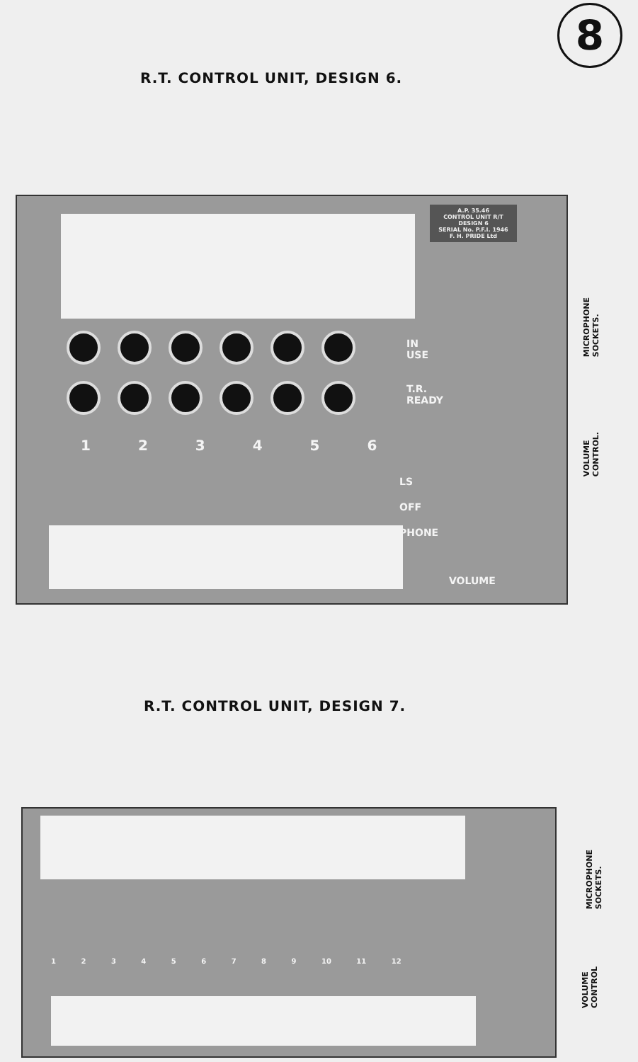8
R.T. CONTROL UNIT, DESIGN 6.
A.P. 35.46
CONTROL UNIT R/T
DESIGN 6
SERIAL No. P.F.I. 1946
F. H. PRIDE Ltd
IN
USE
T.R.
READY
1 2 3 4 5 6
LS
OFF
PHONE
VOLUME
MICROPHONE
SOCKETS.
VOLUME
CONTROL.
R.T. CONTROL UNIT, DESIGN 7.
1 2 3 4 5 6 7 8 9 10 11 12
MICROPHONE
SOCKETS.
VOLUME
CONTROL